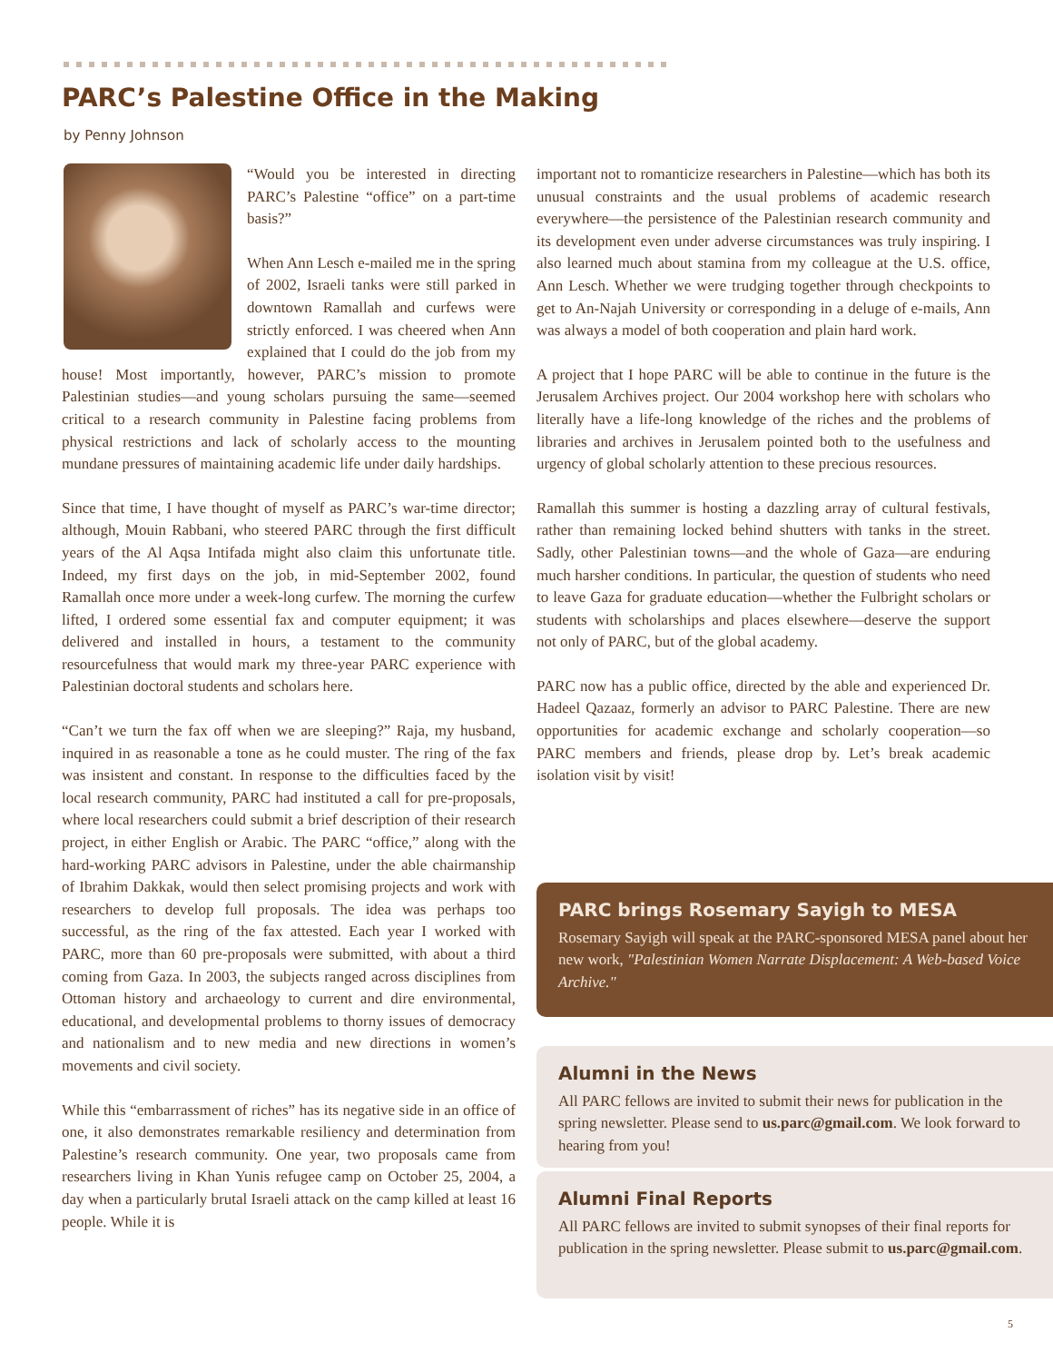PARC’s Palestine Office in the Making
by Penny Johnson
“Would you be interested in directing PARC’s Palestine “office” on a part-time basis?”
When Ann Lesch e-mailed me in the spring of 2002, Israeli tanks were still parked in downtown Ramallah and curfews were strictly enforced. I was cheered when Ann explained that I could do the job from my house! Most importantly, however, PARC’s mission to promote Palestinian studies—and young scholars pursuing the same—seemed critical to a research community in Palestine facing problems from physical restrictions and lack of scholarly access to the mounting mundane pressures of maintaining academic life under daily hardships.
Since that time, I have thought of myself as PARC’s war-time director; although, Mouin Rabbani, who steered PARC through the first difficult years of the Al Aqsa Intifada might also claim this unfortunate title. Indeed, my first days on the job, in mid-September 2002, found Ramallah once more under a week-long curfew. The morning the curfew lifted, I ordered some essential fax and computer equipment; it was delivered and installed in hours, a testament to the community resourcefulness that would mark my three-year PARC experience with Palestinian doctoral students and scholars here.
“Can’t we turn the fax off when we are sleeping?” Raja, my husband, inquired in as reasonable a tone as he could muster. The ring of the fax was insistent and constant. In response to the difficulties faced by the local research community, PARC had instituted a call for pre-proposals, where local researchers could submit a brief description of their research project, in either English or Arabic. The PARC “office,” along with the hard-working PARC advisors in Palestine, under the able chairmanship of Ibrahim Dakkak, would then select promising projects and work with researchers to develop full proposals. The idea was perhaps too successful, as the ring of the fax attested. Each year I worked with PARC, more than 60 pre-proposals were submitted, with about a third coming from Gaza. In 2003, the subjects ranged across disciplines from Ottoman history and archaeology to current and dire environmental, educational, and developmental problems to thorny issues of democracy and nationalism and to new media and new directions in women’s movements and civil society.
While this “embarrassment of riches” has its negative side in an office of one, it also demonstrates remarkable resiliency and determination from Palestine’s research community. One year, two proposals came from researchers living in Khan Yunis refugee camp on October 25, 2004, a day when a particularly brutal Israeli attack on the camp killed at least 16 people. While it is
important not to romanticize researchers in Palestine—which has both its unusual constraints and the usual problems of academic research everywhere—the persistence of the Palestinian research community and its development even under adverse circumstances was truly inspiring. I also learned much about stamina from my colleague at the U.S. office, Ann Lesch. Whether we were trudging together through checkpoints to get to An-Najah University or corresponding in a deluge of e-mails, Ann was always a model of both cooperation and plain hard work.
A project that I hope PARC will be able to continue in the future is the Jerusalem Archives project. Our 2004 workshop here with scholars who literally have a life-long knowledge of the riches and the problems of libraries and archives in Jerusalem pointed both to the usefulness and urgency of global scholarly attention to these precious resources.
Ramallah this summer is hosting a dazzling array of cultural festivals, rather than remaining locked behind shutters with tanks in the street. Sadly, other Palestinian towns—and the whole of Gaza—are enduring much harsher conditions. In particular, the question of students who need to leave Gaza for graduate education—whether the Fulbright scholars or students with scholarships and places elsewhere—deserve the support not only of PARC, but of the global academy.
PARC now has a public office, directed by the able and experienced Dr. Hadeel Qazaaz, formerly an advisor to PARC Palestine. There are new opportunities for academic exchange and scholarly cooperation—so PARC members and friends, please drop by. Let’s break academic isolation visit by visit!
PARC brings Rosemary Sayigh to MESA
Rosemary Sayigh will speak at the PARC-sponsored MESA panel about her new work, "Palestinian Women Narrate Displacement: A Web-based Voice Archive."
Alumni in the News
All PARC fellows are invited to submit their news for publication in the spring newsletter. Please send to us.parc@gmail.com. We look forward to hearing from you!
Alumni Final Reports
All PARC fellows are invited to submit synopses of their final reports for publication in the spring newsletter. Please submit to us.parc@gmail.com.
5